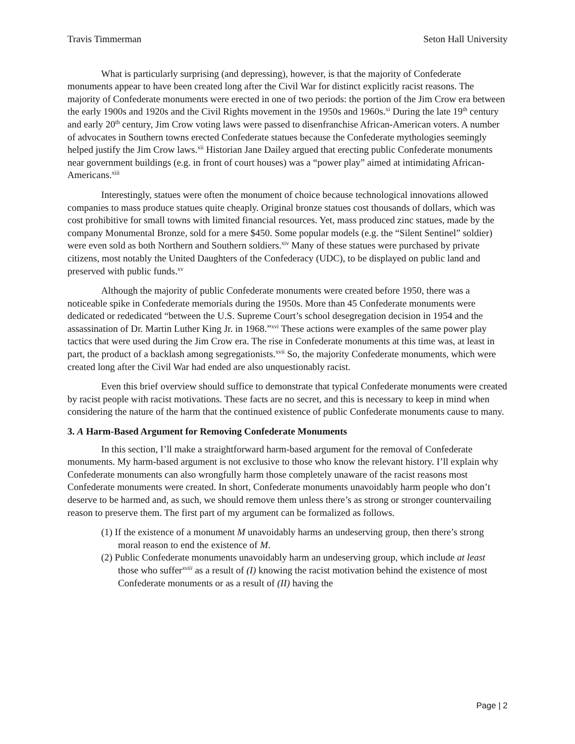Travis Timmerman Seton Hall University
What is particularly surprising (and depressing), however, is that the majority of Confederate monuments appear to have been created long after the Civil War for distinct explicitly racist reasons. The majority of Confederate monuments were erected in one of two periods: the portion of the Jim Crow era between the early 1900s and 1920s and the Civil Rights movement in the 1950s and 1960s.<sup>xi</sup> During the late 19<sup>th</sup> century and early 20<sup>th</sup> century, Jim Crow voting laws were passed to disenfranchise African-American voters. A number of advocates in Southern towns erected Confederate statues because the Confederate mythologies seemingly helped justify the Jim Crow laws.<sup>xii</sup> Historian Jane Dailey argued that erecting public Confederate monuments near government buildings (e.g. in front of court houses) was a “power play” aimed at intimidating African-Americans.<sup>xiii</sup>
Interestingly, statues were often the monument of choice because technological innovations allowed companies to mass produce statues quite cheaply. Original bronze statues cost thousands of dollars, which was cost prohibitive for small towns with limited financial resources. Yet, mass produced zinc statues, made by the company Monumental Bronze, sold for a mere $450. Some popular models (e.g. the “Silent Sentinel” soldier) were even sold as both Northern and Southern soldiers.<sup>xiv</sup> Many of these statues were purchased by private citizens, most notably the United Daughters of the Confederacy (UDC), to be displayed on public land and preserved with public funds.<sup>xv</sup>
Although the majority of public Confederate monuments were created before 1950, there was a noticeable spike in Confederate memorials during the 1950s. More than 45 Confederate monuments were dedicated or rededicated “between the U.S. Supreme Court’s school desegregation decision in 1954 and the assassination of Dr. Martin Luther King Jr. in 1968.”<sup>xvi</sup> These actions were examples of the same power play tactics that were used during the Jim Crow era. The rise in Confederate monuments at this time was, at least in part, the product of a backlash among segregationists.<sup>xvii</sup> So, the majority Confederate monuments, which were created long after the Civil War had ended are also unquestionably racist.
Even this brief overview should suffice to demonstrate that typical Confederate monuments were created by racist people with racist motivations. These facts are no secret, and this is necessary to keep in mind when considering the nature of the harm that the continued existence of public Confederate monuments cause to many.
3. A Harm-Based Argument for Removing Confederate Monuments
In this section, I’ll make a straightforward harm-based argument for the removal of Confederate monuments. My harm-based argument is not exclusive to those who know the relevant history. I’ll explain why Confederate monuments can also wrongfully harm those completely unaware of the racist reasons most Confederate monuments were created. In short, Confederate monuments unavoidably harm people who don’t deserve to be harmed and, as such, we should remove them unless there’s as strong or stronger countervailing reason to preserve them. The first part of my argument can be formalized as follows.
(1) If the existence of a monument M unavoidably harms an undeserving group, then there’s strong moral reason to end the existence of M.
(2) Public Confederate monuments unavoidably harm an undeserving group, which include at least those who suffer<sup>xviii</sup> as a result of (I) knowing the racist motivation behind the existence of most Confederate monuments or as a result of (II) having the
Page | 2